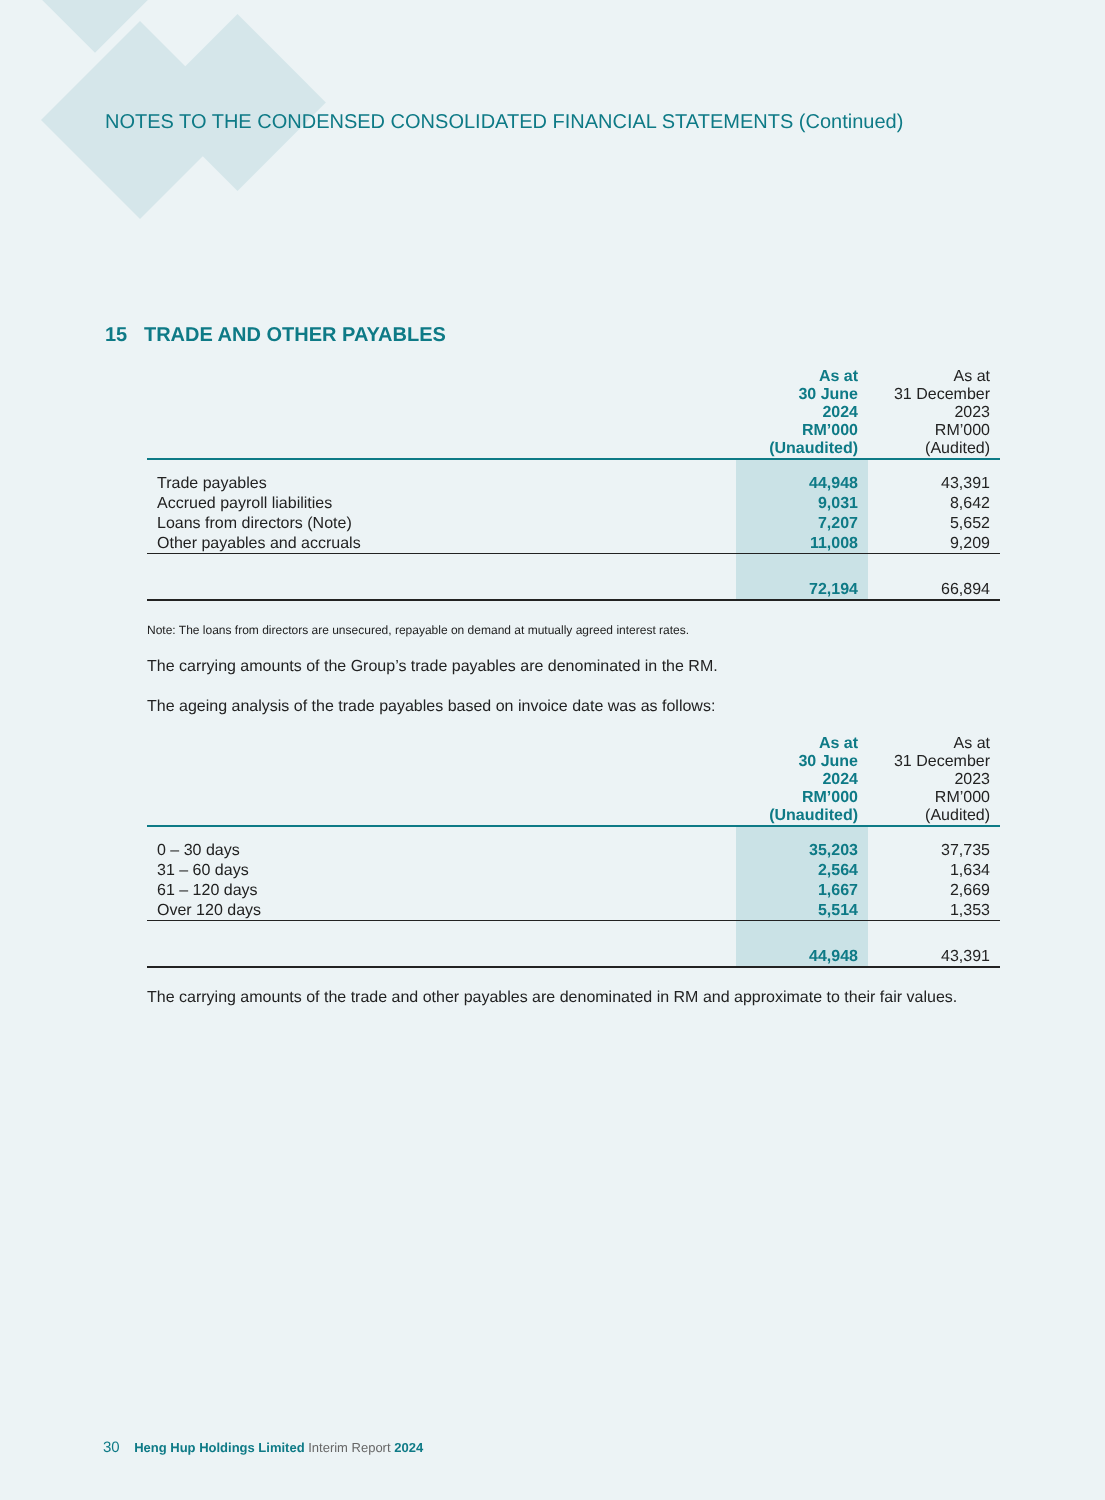NOTES TO THE CONDENSED CONSOLIDATED FINANCIAL STATEMENTS (Continued)
15 TRADE AND OTHER PAYABLES
| | As at 30 June 2024 RM’000 (Unaudited) | As at 31 December 2023 RM’000 (Audited) |
| --- | --- | --- |
| Trade payables | 44,948 | 43,391 |
| Accrued payroll liabilities | 9,031 | 8,642 |
| Loans from directors (Note) | 7,207 | 5,652 |
| Other payables and accruals | 11,008 | 9,209 |
| | 72,194 | 66,894 |
Note: The loans from directors are unsecured, repayable on demand at mutually agreed interest rates.
The carrying amounts of the Group’s trade payables are denominated in the RM.
The ageing analysis of the trade payables based on invoice date was as follows:
| | As at 30 June 2024 RM’000 (Unaudited) | As at 31 December 2023 RM’000 (Audited) |
| --- | --- | --- |
| 0 – 30 days | 35,203 | 37,735 |
| 31 – 60 days | 2,564 | 1,634 |
| 61 – 120 days | 1,667 | 2,669 |
| Over 120 days | 5,514 | 1,353 |
| | 44,948 | 43,391 |
The carrying amounts of the trade and other payables are denominated in RM and approximate to their fair values.
30 Heng Hup Holdings Limited Interim Report 2024